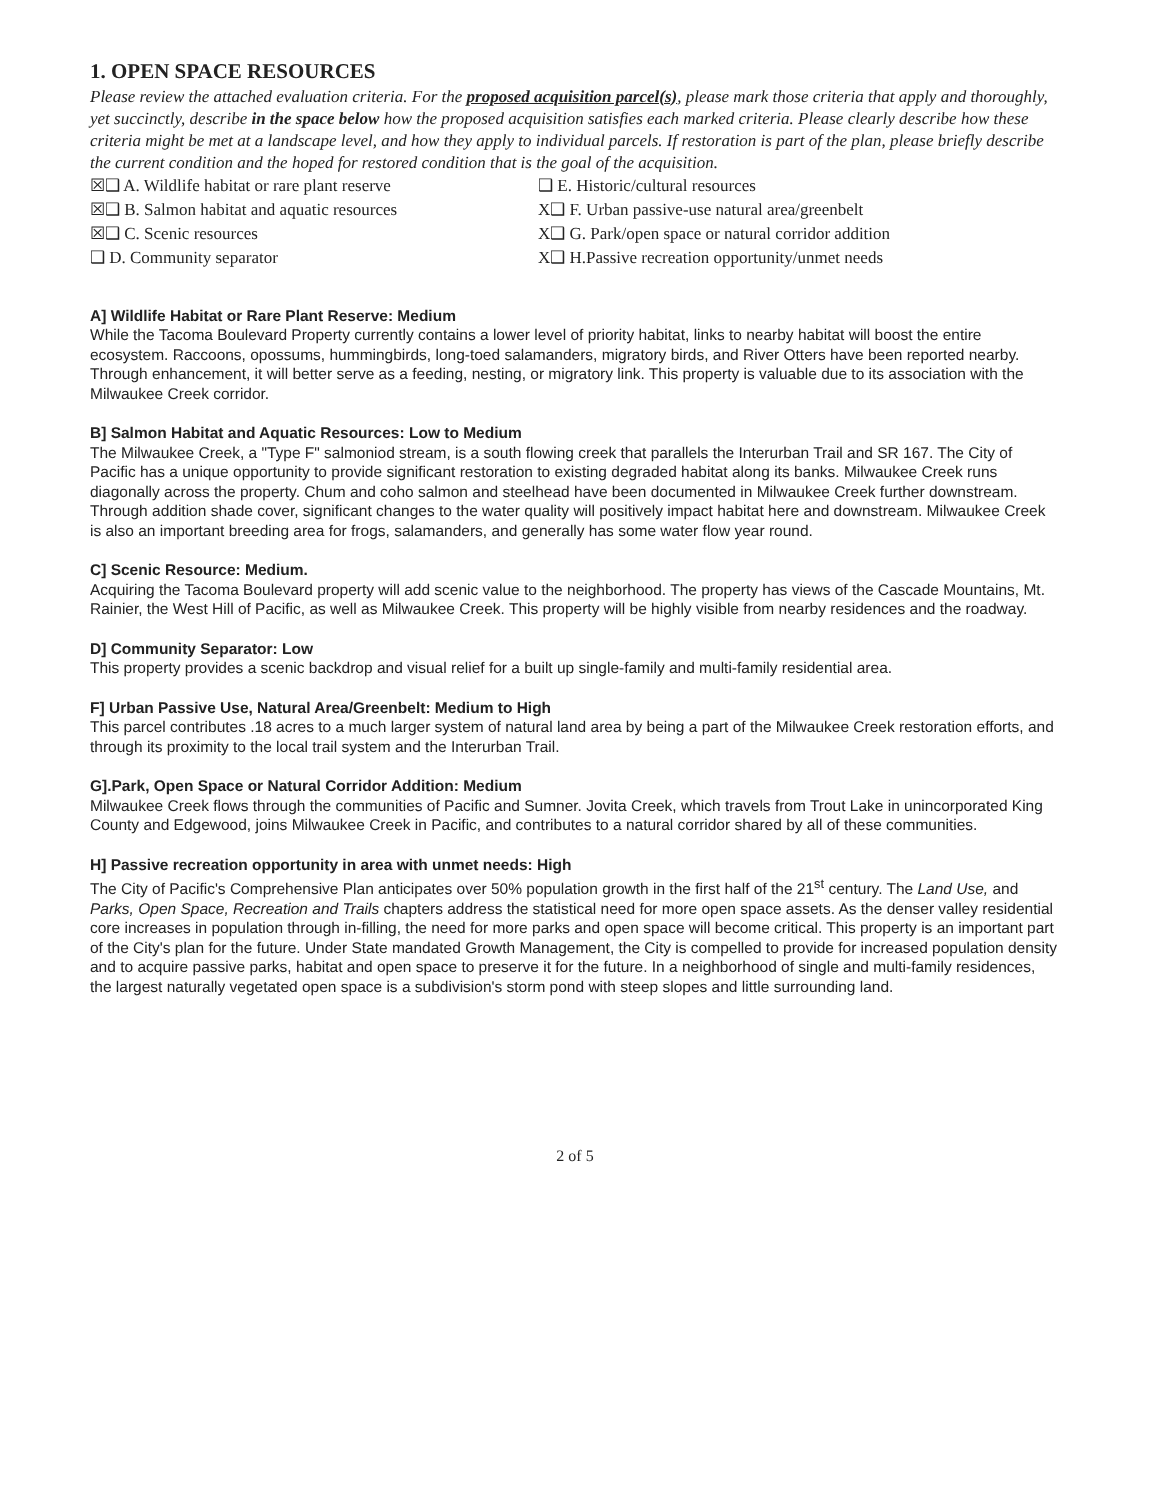1. OPEN SPACE RESOURCES
Please review the attached evaluation criteria. For the proposed acquisition parcel(s), please mark those criteria that apply and thoroughly, yet succinctly, describe in the space below how the proposed acquisition satisfies each marked criteria. Please clearly describe how these criteria might be met at a landscape level, and how they apply to individual parcels. If restoration is part of the plan, please briefly describe the current condition and the hoped for restored condition that is the goal of the acquisition.
☒❑ A. Wildlife habitat or rare plant reserve
☒❑ B. Salmon habitat and aquatic resources
☒❑ C. Scenic resources
❑ D. Community separator
❑ E. Historic/cultural resources
X❑ F. Urban passive-use natural area/greenbelt
X❑ G. Park/open space or natural corridor addition
X❑ H.Passive recreation opportunity/unmet needs
A] Wildlife Habitat or Rare Plant Reserve: Medium
While the Tacoma Boulevard Property currently contains a lower level of priority habitat, links to nearby habitat will boost the entire ecosystem. Raccoons, opossums, hummingbirds, long-toed salamanders, migratory birds, and River Otters have been reported nearby. Through enhancement, it will better serve as a feeding, nesting, or migratory link. This property is valuable due to its association with the Milwaukee Creek corridor.
B] Salmon Habitat and Aquatic Resources: Low to Medium
The Milwaukee Creek, a "Type F" salmoniod stream, is a south flowing creek that parallels the Interurban Trail and SR 167. The City of Pacific has a unique opportunity to provide significant restoration to existing degraded habitat along its banks. Milwaukee Creek runs diagonally across the property. Chum and coho salmon and steelhead have been documented in Milwaukee Creek further downstream. Through addition shade cover, significant changes to the water quality will positively impact habitat here and downstream. Milwaukee Creek is also an important breeding area for frogs, salamanders, and generally has some water flow year round.
C] Scenic Resource: Medium.
Acquiring the Tacoma Boulevard property will add scenic value to the neighborhood. The property has views of the Cascade Mountains, Mt. Rainier, the West Hill of Pacific, as well as Milwaukee Creek. This property will be highly visible from nearby residences and the roadway.
D] Community Separator: Low
This property provides a scenic backdrop and visual relief for a built up single-family and multi-family residential area.
F] Urban Passive Use, Natural Area/Greenbelt: Medium to High
This parcel contributes .18 acres to a much larger system of natural land area by being a part of the Milwaukee Creek restoration efforts, and through its proximity to the local trail system and the Interurban Trail.
G].Park, Open Space or Natural Corridor Addition: Medium
Milwaukee Creek flows through the communities of Pacific and Sumner. Jovita Creek, which travels from Trout Lake in unincorporated King County and Edgewood, joins Milwaukee Creek in Pacific, and contributes to a natural corridor shared by all of these communities.
H] Passive recreation opportunity in area with unmet needs: High
The City of Pacific's Comprehensive Plan anticipates over 50% population growth in the first half of the 21<sup>st</sup> century. The Land Use, and Parks, Open Space, Recreation and Trails chapters address the statistical need for more open space assets. As the denser valley residential core increases in population through in-filling, the need for more parks and open space will become critical. This property is an important part of the City's plan for the future. Under State mandated Growth Management, the City is compelled to provide for increased population density and to acquire passive parks, habitat and open space to preserve it for the future. In a neighborhood of single and multi-family residences, the largest naturally vegetated open space is a subdivision's storm pond with steep slopes and little surrounding land.
2 of 5